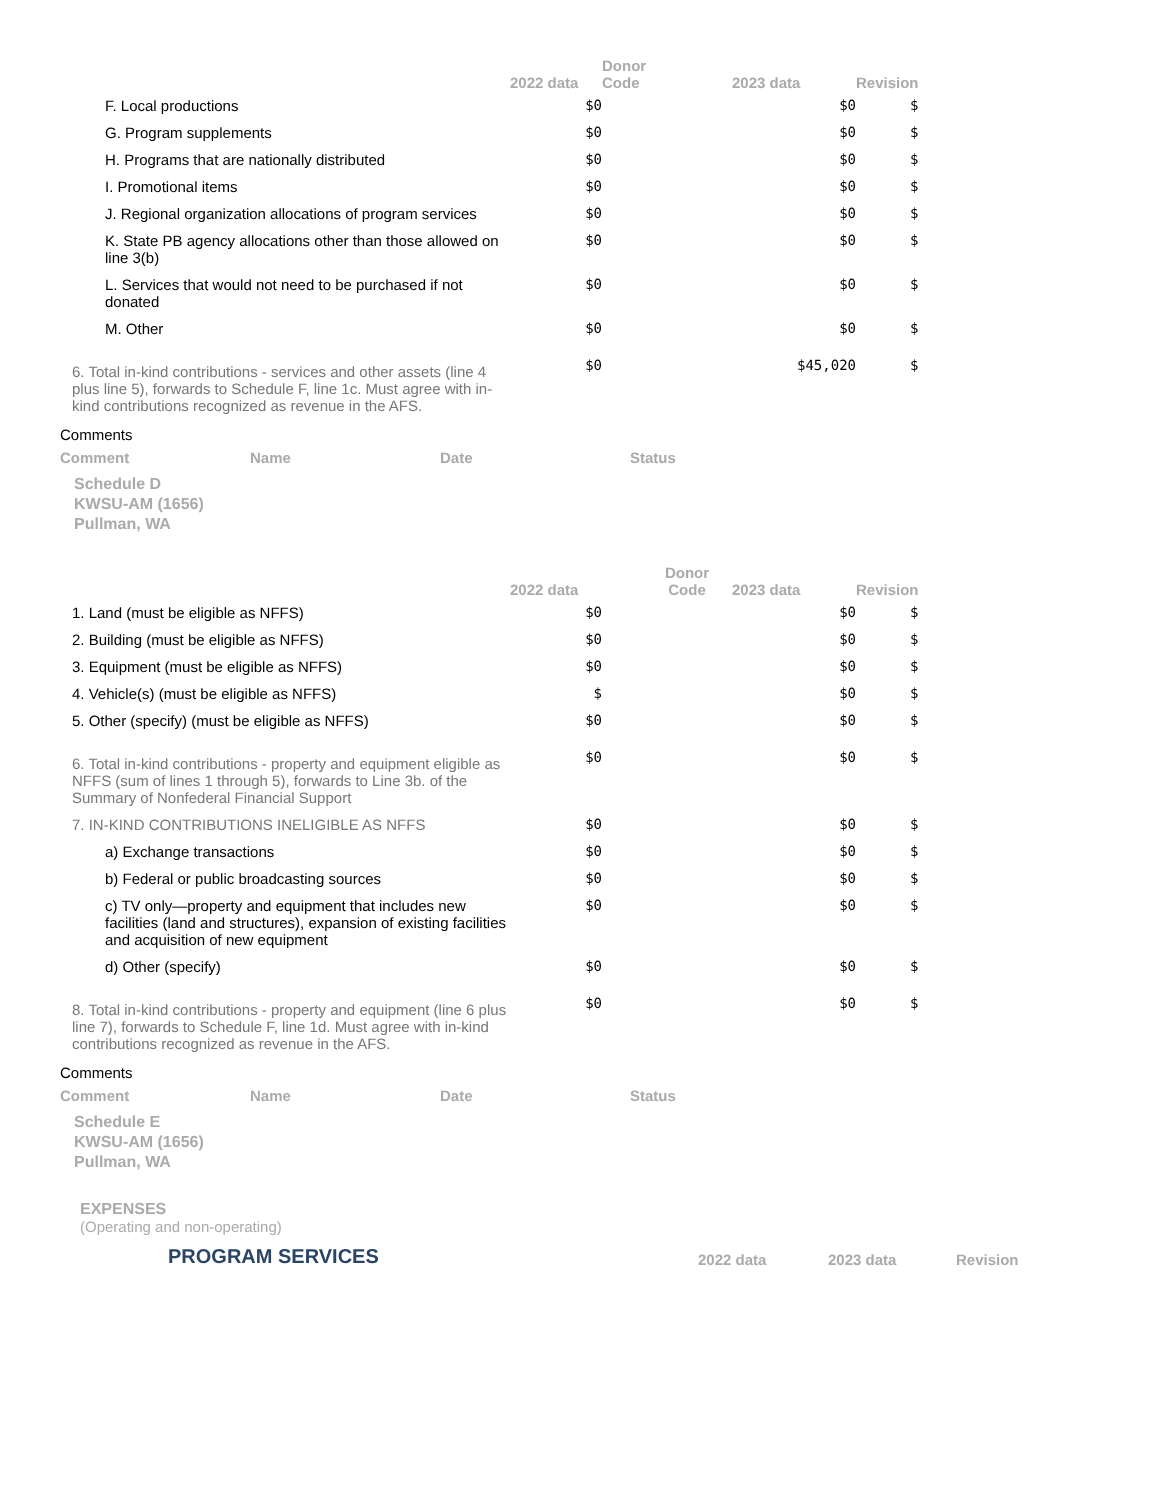| | 2022 data | Donor Code | 2023 data | Revision |
| --- | --- | --- | --- | --- |
| F. Local productions | $0 | | $0 | $ |
| G. Program supplements | $0 | | $0 | $ |
| H. Programs that are nationally distributed | $0 | | $0 | $ |
| I. Promotional items | $0 | | $0 | $ |
| J. Regional organization allocations of program services | $0 | | $0 | $ |
| K. State PB agency allocations other than those allowed on line 3(b) | $0 | | $0 | $ |
| L. Services that would not need to be purchased if not donated | $0 | | $0 | $ |
| M. Other | $0 | | $0 | $ |
| 6. Total in-kind contributions - services and other assets (line 4 plus line 5), forwards to Schedule F, line 1c. Must agree with in-kind contributions recognized as revenue in the AFS. | $0 | | $45,020 | $ |
Comments
| Comment | Name | Date | Status |
| --- | --- | --- | --- |
Schedule D
KWSU-AM (1656)
Pullman, WA
| | 2022 data | Donor Code | 2023 data | Revision |
| --- | --- | --- | --- | --- |
| 1. Land (must be eligible as NFFS) | $0 | | $0 | $ |
| 2. Building (must be eligible as NFFS) | $0 | | $0 | $ |
| 3. Equipment (must be eligible as NFFS) | $0 | | $0 | $ |
| 4. Vehicle(s) (must be eligible as NFFS) | $ | | $0 | $ |
| 5. Other (specify) (must be eligible as NFFS) | $0 | | $0 | $ |
| 6. Total in-kind contributions - property and equipment eligible as NFFS (sum of lines 1 through 5), forwards to Line 3b. of the Summary of Nonfederal Financial Support | $0 | | $0 | $ |
| 7. IN-KIND CONTRIBUTIONS INELIGIBLE AS NFFS | $0 | | $0 | $ |
| a) Exchange transactions | $0 | | $0 | $ |
| b) Federal or public broadcasting sources | $0 | | $0 | $ |
| c) TV only—property and equipment that includes new facilities (land and structures), expansion of existing facilities and acquisition of new equipment | $0 | | $0 | $ |
| d) Other (specify) | $0 | | $0 | $ |
| 8. Total in-kind contributions - property and equipment (line 6 plus line 7), forwards to Schedule F, line 1d. Must agree with in-kind contributions recognized as revenue in the AFS. | $0 | | $0 | $ |
Comments
| Comment | Name | Date | Status |
| --- | --- | --- | --- |
Schedule E
KWSU-AM (1656)
Pullman, WA
EXPENSES
(Operating and non-operating)
| PROGRAM SERVICES | 2022 data | 2023 data | Revision |
| --- | --- | --- | --- |